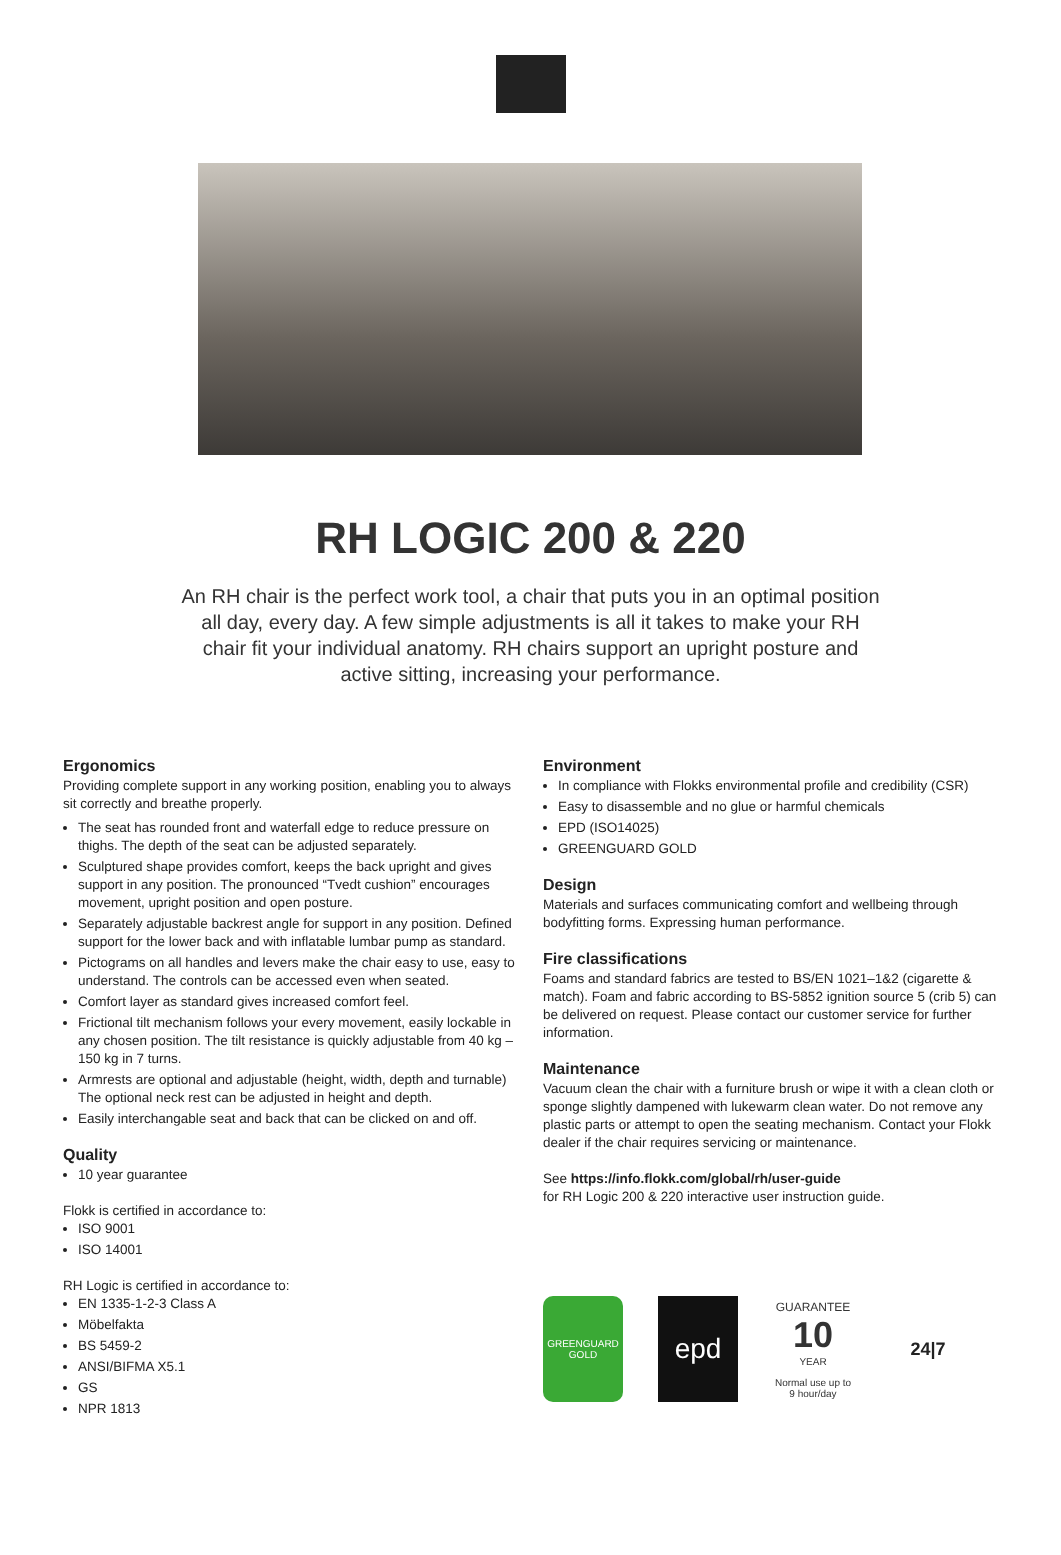RH LOGIC 200 & 220
An RH chair is the perfect work tool, a chair that puts you in an optimal position all day, every day. A few simple adjustments is all it takes to make your RH chair fit your individual anatomy. RH chairs support an upright posture and active sitting, increasing your performance.
Ergonomics
Providing complete support in any working position, enabling you to always sit correctly and breathe properly.
The seat has rounded front and waterfall edge to reduce pressure on thighs. The depth of the seat can be adjusted separately.
Sculptured shape provides comfort, keeps the back upright and gives support in any position. The pronounced “Tvedt cushion” encourages movement, upright position and open posture.
Separately adjustable backrest angle for support in any position. Defined support for the lower back and with inflatable lumbar pump as standard.
Pictograms on all handles and levers make the chair easy to use, easy to understand. The controls can be accessed even when seated.
Comfort layer as standard gives increased comfort feel.
Frictional tilt mechanism follows your every movement, easily lockable in any chosen position. The tilt resistance is quickly adjustable from 40 kg – 150 kg in 7 turns.
Armrests are optional and adjustable (height, width, depth and turnable) The optional neck rest can be adjusted in height and depth.
Easily interchangable seat and back that can be clicked on and off.
Quality
10 year guarantee
Flokk is certified in accordance to:
ISO 9001
ISO 14001
RH Logic is certified in accordance to:
EN 1335-1-2-3 Class A
Möbelfakta
BS 5459-2
ANSI/BIFMA X5.1
GS
NPR 1813
Environment
In compliance with Flokks environmental profile and credibility (CSR)
Easy to disassemble and no glue or harmful chemicals
EPD (ISO14025)
GREENGUARD GOLD
Design
Materials and surfaces communicating comfort and wellbeing through bodyfitting forms. Expressing human performance.
Fire classifications
Foams and standard fabrics are tested to BS/EN 1021–1&2 (cigarette & match). Foam and fabric according to BS-5852 ignition source 5 (crib 5) can be delivered on request. Please contact our customer service for further information.
Maintenance
Vacuum clean the chair with a furniture brush or wipe it with a clean cloth or sponge slightly dampened with lukewarm clean water. Do not remove any plastic parts or attempt to open the seating mechanism. Contact your Flokk dealer if the chair requires servicing or maintenance.
See https://info.flokk.com/global/rh/user-guide
for RH Logic 200 & 220 interactive user instruction guide.
GREENGUARD
GOLD
epd
GUARANTEE
10
YEAR
Normal use up to 9 hour/day
24|7